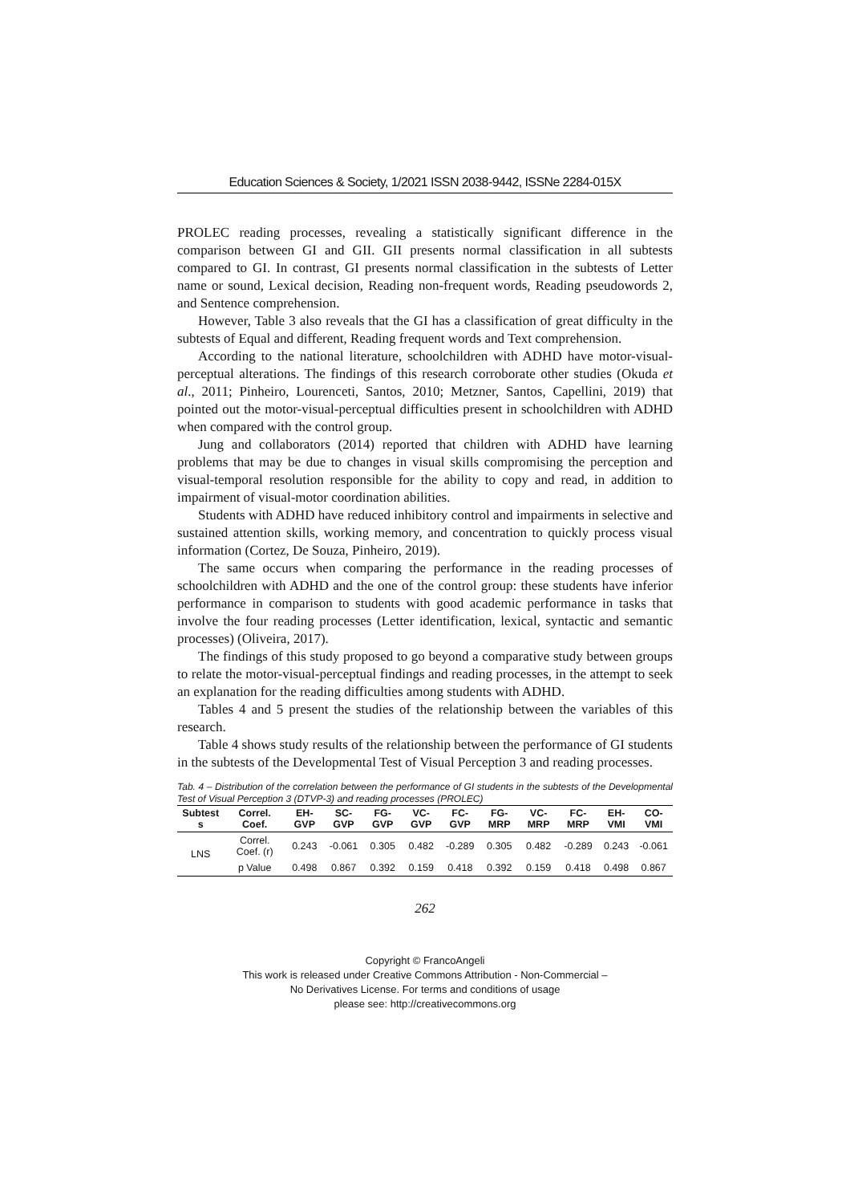Education Sciences & Society, 1/2021 ISSN 2038-9442, ISSNe 2284-015X
PROLEC reading processes, revealing a statistically significant difference in the comparison between GI and GII. GII presents normal classification in all subtests compared to GI. In contrast, GI presents normal classification in the subtests of Letter name or sound, Lexical decision, Reading non-frequent words, Reading pseudowords 2, and Sentence comprehension.
However, Table 3 also reveals that the GI has a classification of great difficulty in the subtests of Equal and different, Reading frequent words and Text comprehension.
According to the national literature, schoolchildren with ADHD have motor-visual-perceptual alterations. The findings of this research corroborate other studies (Okuda et al., 2011; Pinheiro, Lourenceti, Santos, 2010; Metzner, Santos, Capellini, 2019) that pointed out the motor-visual-perceptual difficulties present in schoolchildren with ADHD when compared with the control group.
Jung and collaborators (2014) reported that children with ADHD have learning problems that may be due to changes in visual skills compromising the perception and visual-temporal resolution responsible for the ability to copy and read, in addition to impairment of visual-motor coordination abilities.
Students with ADHD have reduced inhibitory control and impairments in selective and sustained attention skills, working memory, and concentration to quickly process visual information (Cortez, De Souza, Pinheiro, 2019).
The same occurs when comparing the performance in the reading processes of schoolchildren with ADHD and the one of the control group: these students have inferior performance in comparison to students with good academic performance in tasks that involve the four reading processes (Letter identification, lexical, syntactic and semantic processes) (Oliveira, 2017).
The findings of this study proposed to go beyond a comparative study between groups to relate the motor-visual-perceptual findings and reading processes, in the attempt to seek an explanation for the reading difficulties among students with ADHD.
Tables 4 and 5 present the studies of the relationship between the variables of this research.
Table 4 shows study results of the relationship between the performance of GI students in the subtests of the Developmental Test of Visual Perception 3 and reading processes.
Tab. 4 – Distribution of the correlation between the performance of GI students in the subtests of the Developmental Test of Visual Perception 3 (DTVP-3) and reading processes (PROLEC)
| Subtest s | Correl. Coef. | EH-GVP | SC-GVP | FG-GVP | VC-GVP | FC-GVP | FG-MRP | VC-MRP | FC-MRP | EH-VMI | CO-VMI |
| --- | --- | --- | --- | --- | --- | --- | --- | --- | --- | --- | --- |
| LNS | Correl. Coef. (r) | 0.243 | -0.061 | 0.305 | 0.482 | -0.289 | 0.305 | 0.482 | -0.289 | 0.243 | -0.061 |
| | p Value | 0.498 | 0.867 | 0.392 | 0.159 | 0.418 | 0.392 | 0.159 | 0.418 | 0.498 | 0.867 |
262
Copyright © FrancoAngeli
This work is released under Creative Commons Attribution - Non-Commercial –
No Derivatives License. For terms and conditions of usage
please see: http://creativecommons.org